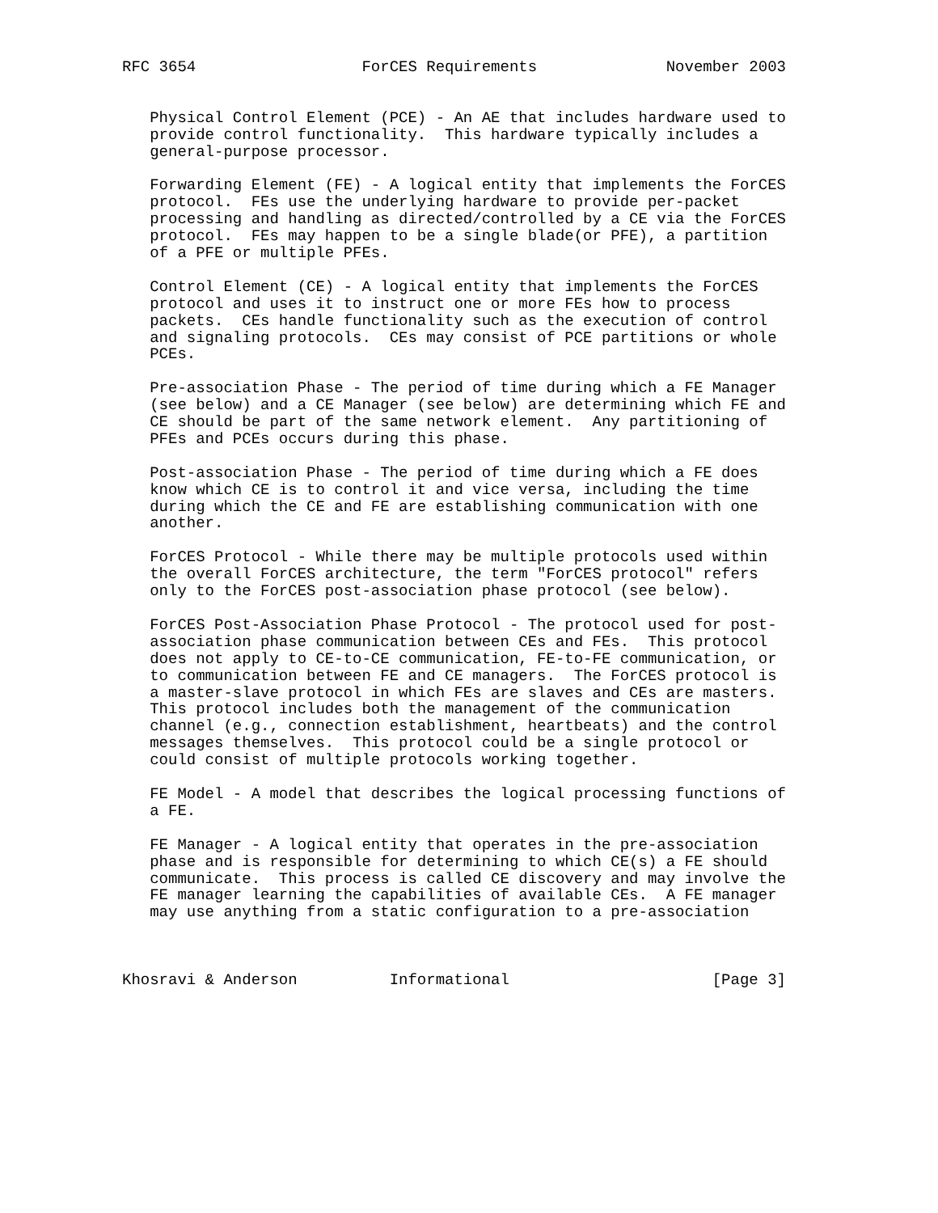RFC 3654                  ForCES Requirements              November 2003


   Physical Control Element (PCE) - An AE that includes hardware used to
   provide control functionality.  This hardware typically includes a
   general-purpose processor.

   Forwarding Element (FE) - A logical entity that implements the ForCES
   protocol.  FEs use the underlying hardware to provide per-packet
   processing and handling as directed/controlled by a CE via the ForCES
   protocol.  FEs may happen to be a single blade(or PFE), a partition
   of a PFE or multiple PFEs.

   Control Element (CE) - A logical entity that implements the ForCES
   protocol and uses it to instruct one or more FEs how to process
   packets.  CEs handle functionality such as the execution of control
   and signaling protocols.  CEs may consist of PCE partitions or whole
   PCEs.

   Pre-association Phase - The period of time during which a FE Manager
   (see below) and a CE Manager (see below) are determining which FE and
   CE should be part of the same network element.  Any partitioning of
   PFEs and PCEs occurs during this phase.

   Post-association Phase - The period of time during which a FE does
   know which CE is to control it and vice versa, including the time
   during which the CE and FE are establishing communication with one
   another.

   ForCES Protocol - While there may be multiple protocols used within
   the overall ForCES architecture, the term "ForCES protocol" refers
   only to the ForCES post-association phase protocol (see below).

   ForCES Post-Association Phase Protocol - The protocol used for post-
   association phase communication between CEs and FEs.  This protocol
   does not apply to CE-to-CE communication, FE-to-FE communication, or
   to communication between FE and CE managers.  The ForCES protocol is
   a master-slave protocol in which FEs are slaves and CEs are masters.
   This protocol includes both the management of the communication
   channel (e.g., connection establishment, heartbeats) and the control
   messages themselves.  This protocol could be a single protocol or
   could consist of multiple protocols working together.

   FE Model - A model that describes the logical processing functions of
   a FE.

   FE Manager - A logical entity that operates in the pre-association
   phase and is responsible for determining to which CE(s) a FE should
   communicate.  This process is called CE discovery and may involve the
   FE manager learning the capabilities of available CEs.  A FE manager
   may use anything from a static configuration to a pre-association



Khosravi & Anderson          Informational                      [Page 3]